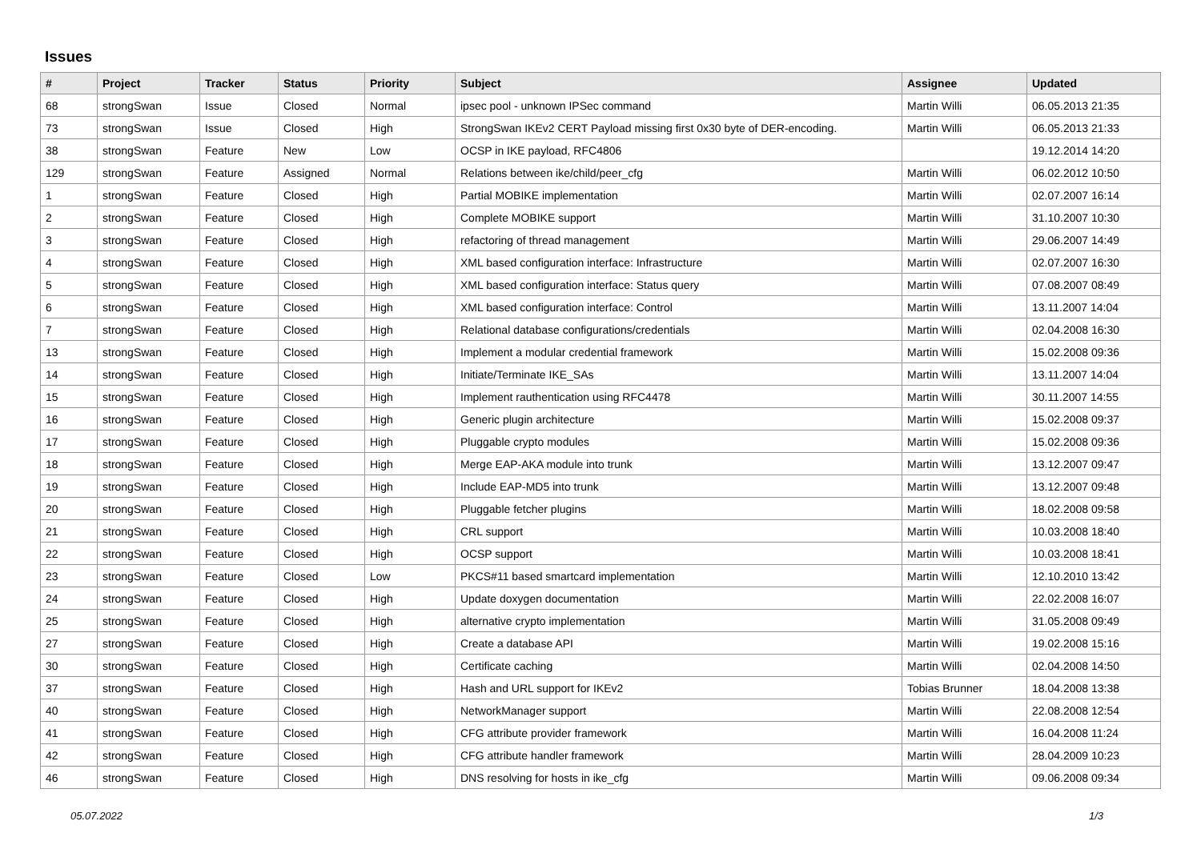Issues
| # | Project | Tracker | Status | Priority | Subject | Assignee | Updated |
| --- | --- | --- | --- | --- | --- | --- | --- |
| 68 | strongSwan | Issue | Closed | Normal | ipsec pool - unknown IPSec command | Martin Willi | 06.05.2013 21:35 |
| 73 | strongSwan | Issue | Closed | High | StrongSwan IKEv2 CERT Payload missing first 0x30 byte of DER-encoding. | Martin Willi | 06.05.2013 21:33 |
| 38 | strongSwan | Feature | New | Low | OCSP in IKE payload, RFC4806 | | 19.12.2014 14:20 |
| 129 | strongSwan | Feature | Assigned | Normal | Relations between ike/child/peer_cfg | Martin Willi | 06.02.2012 10:50 |
| 1 | strongSwan | Feature | Closed | High | Partial MOBIKE implementation | Martin Willi | 02.07.2007 16:14 |
| 2 | strongSwan | Feature | Closed | High | Complete MOBIKE support | Martin Willi | 31.10.2007 10:30 |
| 3 | strongSwan | Feature | Closed | High | refactoring of thread management | Martin Willi | 29.06.2007 14:49 |
| 4 | strongSwan | Feature | Closed | High | XML based configuration interface: Infrastructure | Martin Willi | 02.07.2007 16:30 |
| 5 | strongSwan | Feature | Closed | High | XML based configuration interface: Status query | Martin Willi | 07.08.2007 08:49 |
| 6 | strongSwan | Feature | Closed | High | XML based configuration interface: Control | Martin Willi | 13.11.2007 14:04 |
| 7 | strongSwan | Feature | Closed | High | Relational database configurations/credentials | Martin Willi | 02.04.2008 16:30 |
| 13 | strongSwan | Feature | Closed | High | Implement a modular credential framework | Martin Willi | 15.02.2008 09:36 |
| 14 | strongSwan | Feature | Closed | High | Initiate/Terminate IKE_SAs | Martin Willi | 13.11.2007 14:04 |
| 15 | strongSwan | Feature | Closed | High | Implement rauthentication using RFC4478 | Martin Willi | 30.11.2007 14:55 |
| 16 | strongSwan | Feature | Closed | High | Generic plugin architecture | Martin Willi | 15.02.2008 09:37 |
| 17 | strongSwan | Feature | Closed | High | Pluggable crypto modules | Martin Willi | 15.02.2008 09:36 |
| 18 | strongSwan | Feature | Closed | High | Merge EAP-AKA module into trunk | Martin Willi | 13.12.2007 09:47 |
| 19 | strongSwan | Feature | Closed | High | Include EAP-MD5 into trunk | Martin Willi | 13.12.2007 09:48 |
| 20 | strongSwan | Feature | Closed | High | Pluggable fetcher plugins | Martin Willi | 18.02.2008 09:58 |
| 21 | strongSwan | Feature | Closed | High | CRL support | Martin Willi | 10.03.2008 18:40 |
| 22 | strongSwan | Feature | Closed | High | OCSP support | Martin Willi | 10.03.2008 18:41 |
| 23 | strongSwan | Feature | Closed | Low | PKCS#11 based smartcard implementation | Martin Willi | 12.10.2010 13:42 |
| 24 | strongSwan | Feature | Closed | High | Update doxygen documentation | Martin Willi | 22.02.2008 16:07 |
| 25 | strongSwan | Feature | Closed | High | alternative crypto implementation | Martin Willi | 31.05.2008 09:49 |
| 27 | strongSwan | Feature | Closed | High | Create a database API | Martin Willi | 19.02.2008 15:16 |
| 30 | strongSwan | Feature | Closed | High | Certificate caching | Martin Willi | 02.04.2008 14:50 |
| 37 | strongSwan | Feature | Closed | High | Hash and URL support for IKEv2 | Tobias Brunner | 18.04.2008 13:38 |
| 40 | strongSwan | Feature | Closed | High | NetworkManager support | Martin Willi | 22.08.2008 12:54 |
| 41 | strongSwan | Feature | Closed | High | CFG attribute provider framework | Martin Willi | 16.04.2008 11:24 |
| 42 | strongSwan | Feature | Closed | High | CFG attribute handler framework | Martin Willi | 28.04.2009 10:23 |
| 46 | strongSwan | Feature | Closed | High | DNS resolving for hosts in ike_cfg | Martin Willi | 09.06.2008 09:34 |
05.07.2022 1/3